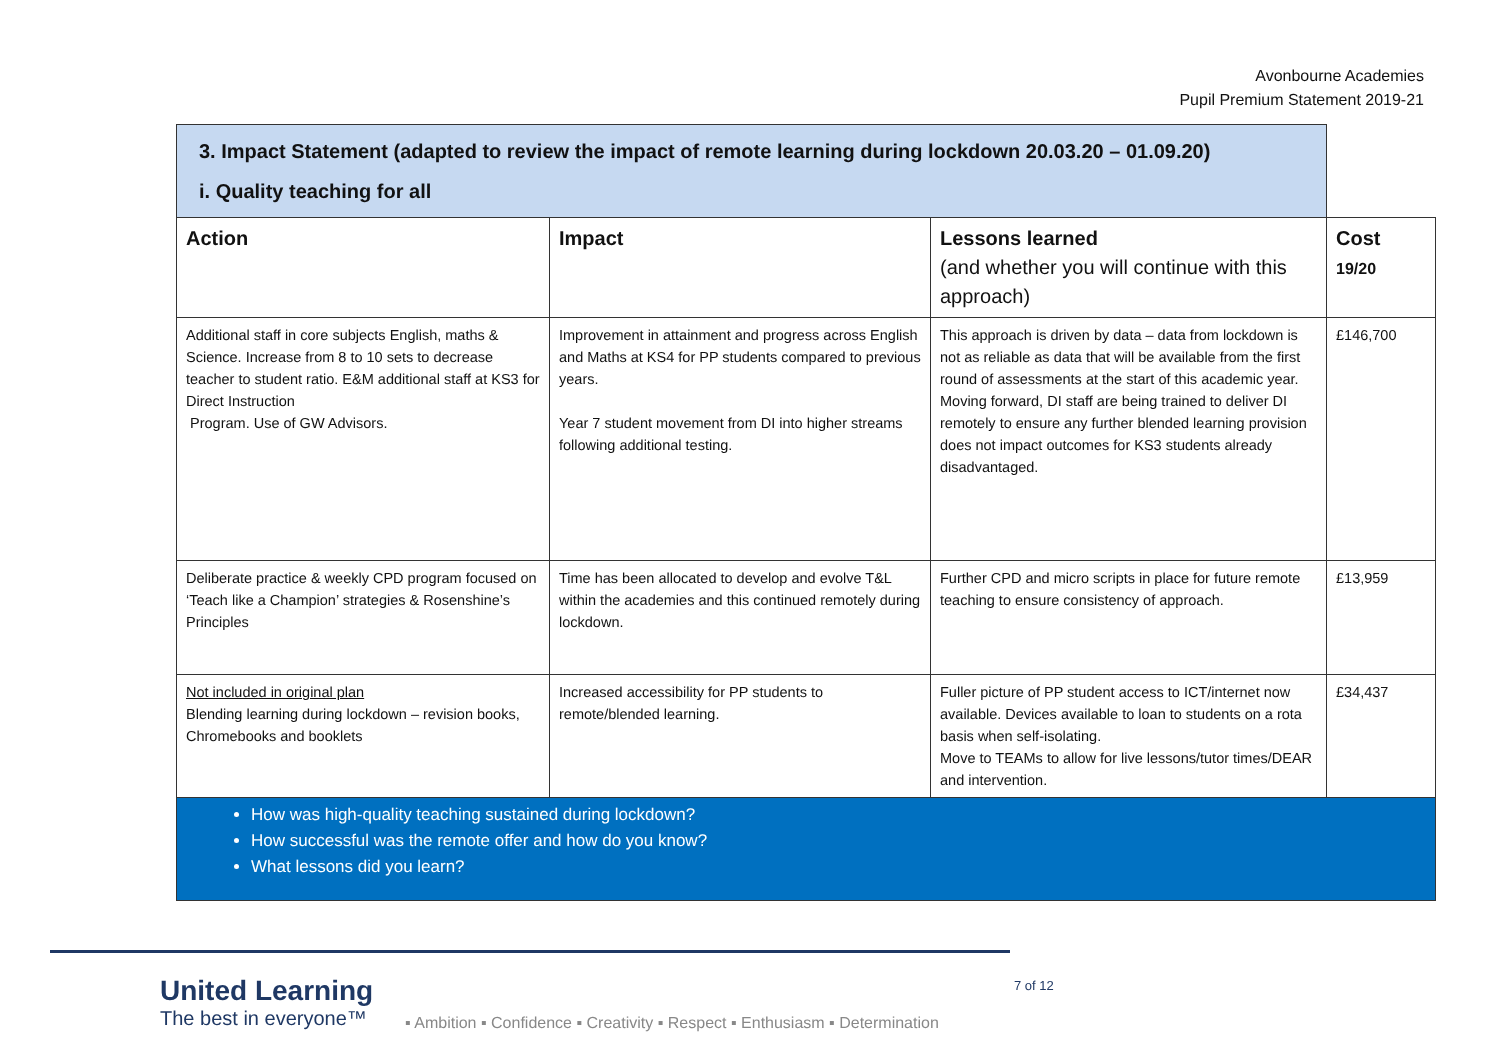Avonbourne Academies
Pupil Premium Statement 2019-21
| 3. Impact Statement (adapted to review the impact of remote learning during lockdown 20.03.20 – 01.09.20) i. Quality teaching for all | | | |
| Action | Impact | Lessons learned (and whether you will continue with this approach) | Cost 19/20 |
| Additional staff in core subjects English, maths & Science. Increase from 8 to 10 sets to decrease teacher to student ratio. E&M additional staff at KS3 for Direct Instruction Program. Use of GW Advisors. | Improvement in attainment and progress across English and Maths at KS4 for PP students compared to previous years. Year 7 student movement from DI into higher streams following additional testing. | This approach is driven by data – data from lockdown is not as reliable as data that will be available from the first round of assessments at the start of this academic year. Moving forward, DI staff are being trained to deliver DI remotely to ensure any further blended learning provision does not impact outcomes for KS3 students already disadvantaged. | £146,700 |
| Deliberate practice & weekly CPD program focused on ‘Teach like a Champion’ strategies & Rosenshine’s Principles | Time has been allocated to develop and evolve T&L within the academies and this continued remotely during lockdown. | Further CPD and micro scripts in place for future remote teaching to ensure consistency of approach. | £13,959 |
| Not included in original plan Blending learning during lockdown – revision books, Chromebooks and booklets | Increased accessibility for PP students to remote/blended learning. | Fuller picture of PP student access to ICT/internet now available. Devices available to loan to students on a rota basis when self-isolating. Move to TEAMs to allow for live lessons/tutor times/DEAR and intervention. | £34,437 |
| How was high-quality teaching sustained during lockdown? How successful was the remote offer and how do you know? What lessons did you learn? | | | |
United Learning
The best in everyone™
▪ Ambition ▪ Confidence ▪ Creativity ▪ Respect ▪ Enthusiasm ▪ Determination
7 of 12